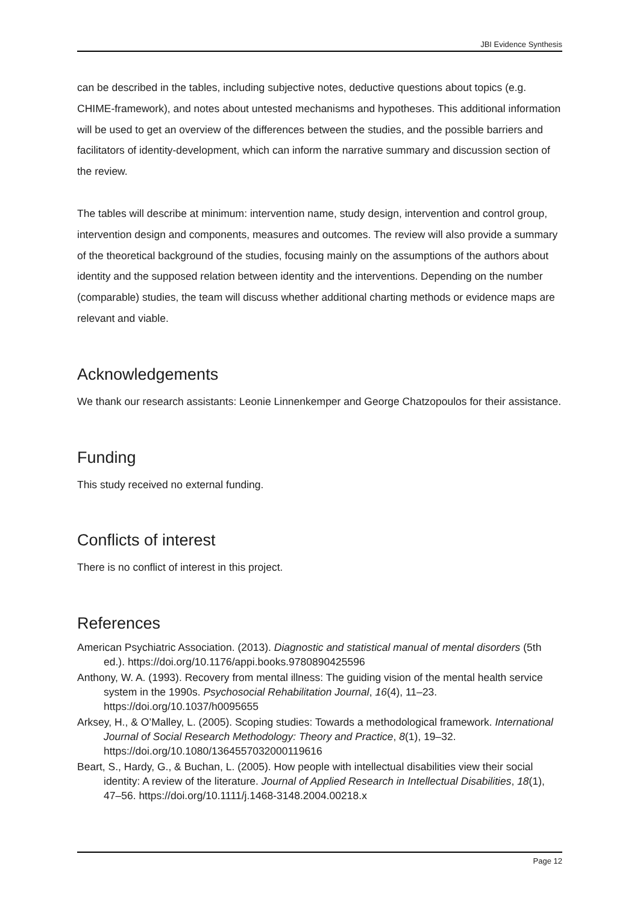JBI Evidence Synthesis
can be described in the tables, including subjective notes, deductive questions about topics (e.g. CHIME-framework), and notes about untested mechanisms and hypotheses. This additional information will be used to get an overview of the differences between the studies, and the possible barriers and facilitators of identity-development, which can inform the narrative summary and discussion section of the review.
The tables will describe at minimum: intervention name, study design, intervention and control group, intervention design and components, measures and outcomes. The review will also provide a summary of the theoretical background of the studies, focusing mainly on the assumptions of the authors about identity and the supposed relation between identity and the interventions. Depending on the number (comparable) studies, the team will discuss whether additional charting methods or evidence maps are relevant and viable.
Acknowledgements
We thank our research assistants: Leonie Linnenkemper and George Chatzopoulos for their assistance.
Funding
This study received no external funding.
Conflicts of interest
There is no conflict of interest in this project.
References
American Psychiatric Association. (2013). Diagnostic and statistical manual of mental disorders (5th ed.). https://doi.org/10.1176/appi.books.9780890425596
Anthony, W. A. (1993). Recovery from mental illness: The guiding vision of the mental health service system in the 1990s. Psychosocial Rehabilitation Journal, 16(4), 11–23. https://doi.org/10.1037/h0095655
Arksey, H., & O’Malley, L. (2005). Scoping studies: Towards a methodological framework. International Journal of Social Research Methodology: Theory and Practice, 8(1), 19–32. https://doi.org/10.1080/1364557032000119616
Beart, S., Hardy, G., & Buchan, L. (2005). How people with intellectual disabilities view their social identity: A review of the literature. Journal of Applied Research in Intellectual Disabilities, 18(1), 47–56. https://doi.org/10.1111/j.1468-3148.2004.00218.x
Page 12